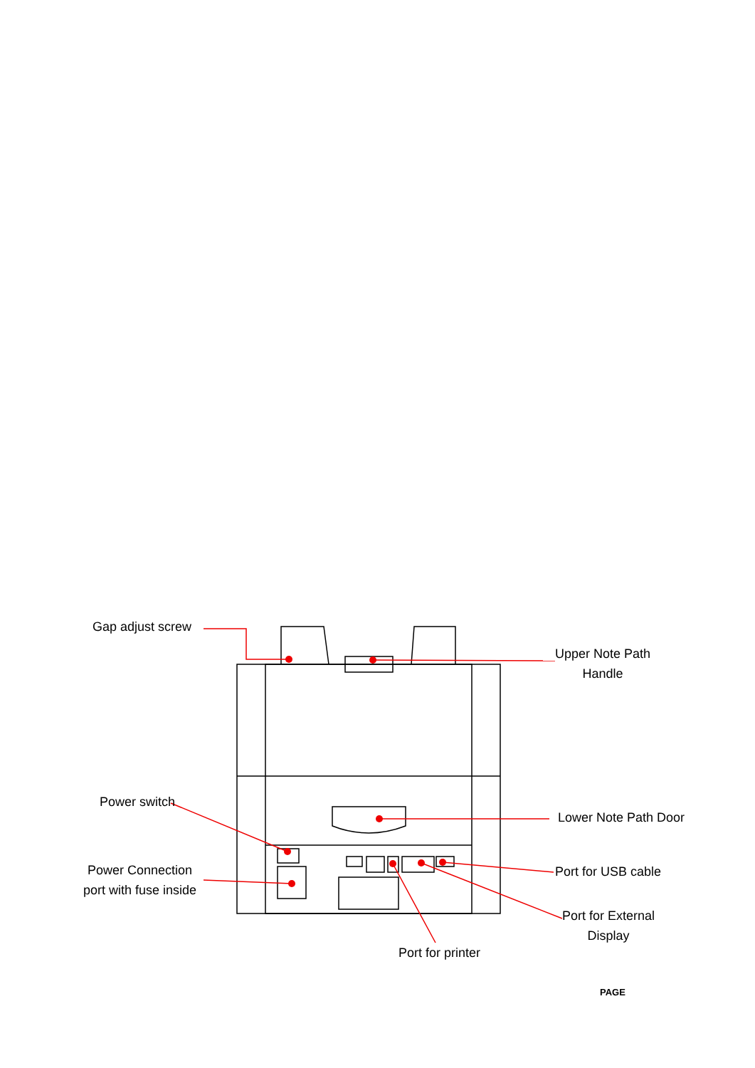Gap adjust screw
Upper Note Path
Handle
Power switch
Lower Note Path Door
Power Connection
port with fuse inside
Port for USB cable
Port for External
Display
Port for printer
PAGE